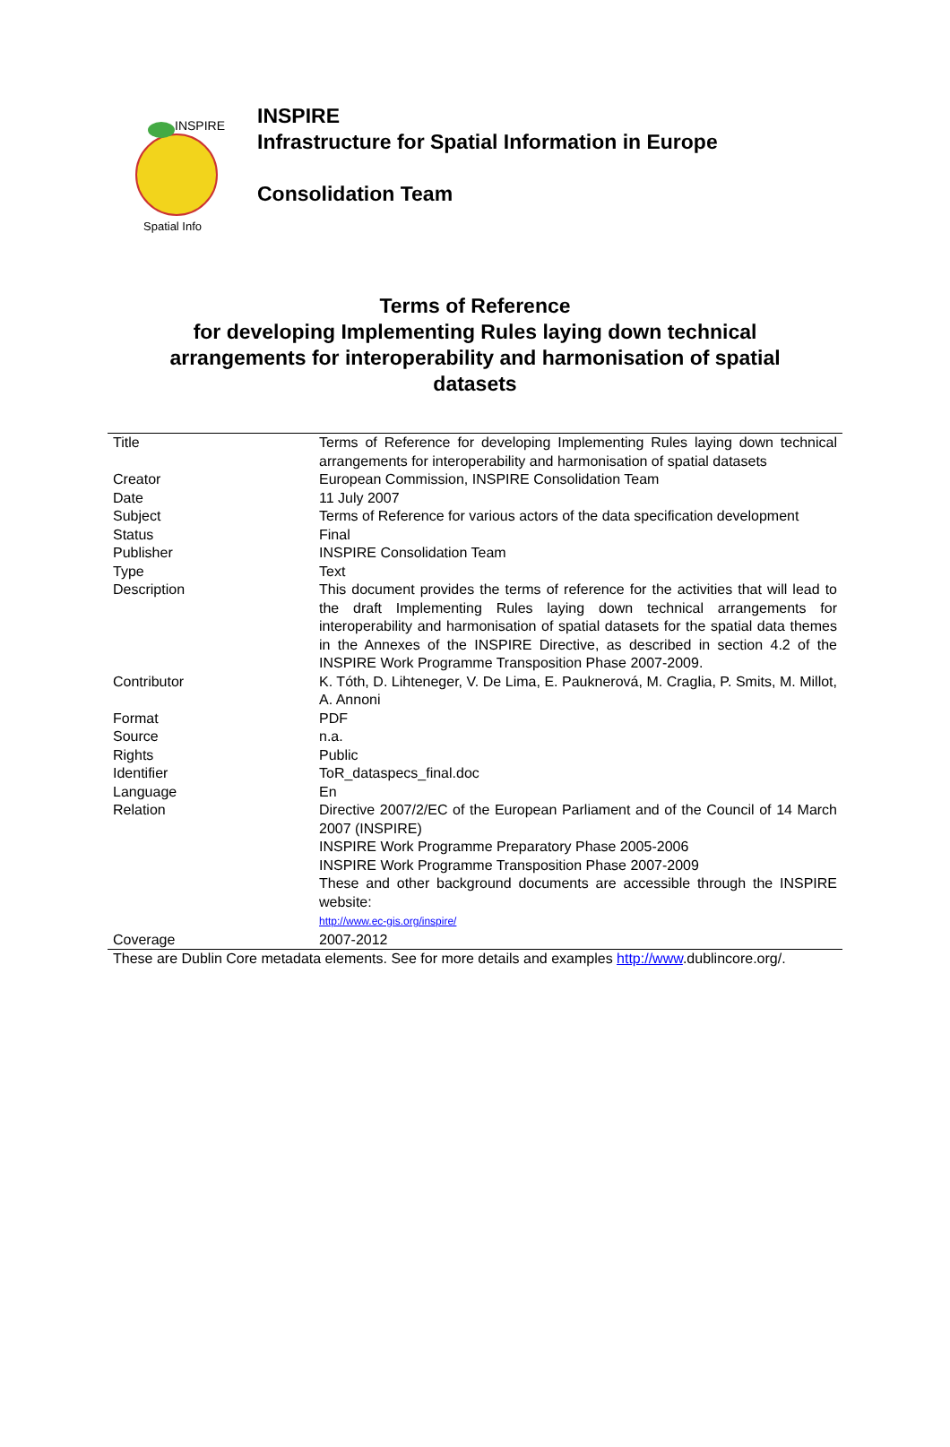INSPIRE
Spatial Info
INSPIRE
Infrastructure for Spatial Information in Europe
Consolidation Team
Terms of Reference
for developing Implementing Rules laying down technical arrangements for interoperability and harmonisation of spatial datasets
| Title | Terms of Reference for developing Implementing Rules laying down technical arrangements for interoperability and harmonisation of spatial datasets |
| Creator | European Commission, INSPIRE Consolidation Team |
| Date | 11 July 2007 |
| Subject | Terms of Reference for various actors of the data specification development |
| Status | Final |
| Publisher | INSPIRE Consolidation Team |
| Type | Text |
| Description | This document provides the terms of reference for the activities that will lead to the draft Implementing Rules laying down technical arrangements for interoperability and harmonisation of spatial datasets for the spatial data themes in the Annexes of the INSPIRE Directive, as described in section 4.2 of the INSPIRE Work Programme Transposition Phase 2007-2009. |
| Contributor | K. Tóth, D. Lihteneger, V. De Lima, E. Pauknerová, M. Craglia, P. Smits, M. Millot, A. Annoni |
| Format | PDF |
| Source | n.a. |
| Rights | Public |
| Identifier | ToR_dataspecs_final.doc |
| Language | En |
| Relation | Directive 2007/2/EC of the European Parliament and of the Council of 14 March 2007 (INSPIRE) INSPIRE Work Programme Preparatory Phase 2005-2006 INSPIRE Work Programme Transposition Phase 2007-2009 These and other background documents are accessible through the INSPIRE website: http://www.ec-gis.org/inspire/ |
| Coverage | 2007-2012 |
These are Dublin Core metadata elements. See for more details and examples http://www.dublincore.org/.